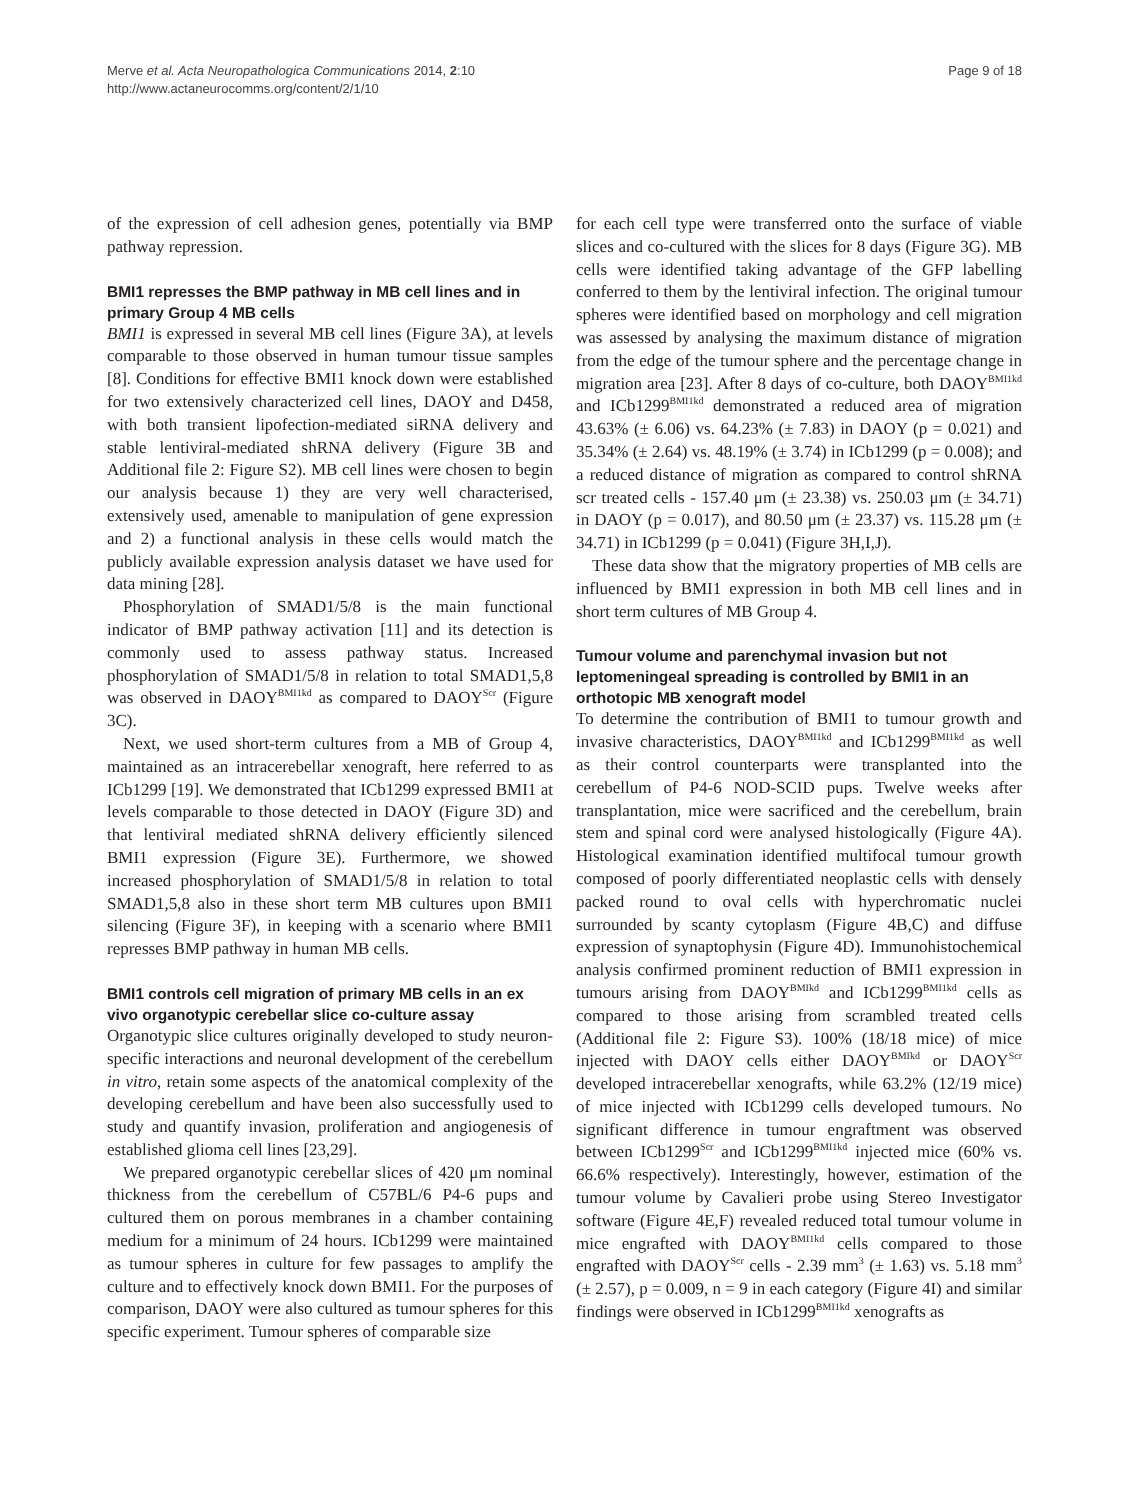Merve et al. Acta Neuropathologica Communications 2014, 2:10
http://www.actaneurocomms.org/content/2/1/10
Page 9 of 18
of the expression of cell adhesion genes, potentially via BMP pathway repression.
BMI1 represses the BMP pathway in MB cell lines and in primary Group 4 MB cells
BMI1 is expressed in several MB cell lines (Figure 3A), at levels comparable to those observed in human tumour tissue samples [8]. Conditions for effective BMI1 knock down were established for two extensively characterized cell lines, DAOY and D458, with both transient lipofection-mediated siRNA delivery and stable lentiviral-mediated shRNA delivery (Figure 3B and Additional file 2: Figure S2). MB cell lines were chosen to begin our analysis because 1) they are very well characterised, extensively used, amenable to manipulation of gene expression and 2) a functional analysis in these cells would match the publicly available expression analysis dataset we have used for data mining [28].
Phosphorylation of SMAD1/5/8 is the main functional indicator of BMP pathway activation [11] and its detection is commonly used to assess pathway status. Increased phosphorylation of SMAD1/5/8 in relation to total SMAD1,5,8 was observed in DAOY<sup>BMI1kd</sup> as compared to DAOY<sup>Scr</sup> (Figure 3C).
Next, we used short-term cultures from a MB of Group 4, maintained as an intracerebellar xenograft, here referred to as ICb1299 [19]. We demonstrated that ICb1299 expressed BMI1 at levels comparable to those detected in DAOY (Figure 3D) and that lentiviral mediated shRNA delivery efficiently silenced BMI1 expression (Figure 3E). Furthermore, we showed increased phosphorylation of SMAD1/5/8 in relation to total SMAD1,5,8 also in these short term MB cultures upon BMI1 silencing (Figure 3F), in keeping with a scenario where BMI1 represses BMP pathway in human MB cells.
BMI1 controls cell migration of primary MB cells in an ex vivo organotypic cerebellar slice co-culture assay
Organotypic slice cultures originally developed to study neuron-specific interactions and neuronal development of the cerebellum in vitro, retain some aspects of the anatomical complexity of the developing cerebellum and have been also successfully used to study and quantify invasion, proliferation and angiogenesis of established glioma cell lines [23,29].
We prepared organotypic cerebellar slices of 420 μm nominal thickness from the cerebellum of C57BL/6 P4-6 pups and cultured them on porous membranes in a chamber containing medium for a minimum of 24 hours. ICb1299 were maintained as tumour spheres in culture for few passages to amplify the culture and to effectively knock down BMI1. For the purposes of comparison, DAOY were also cultured as tumour spheres for this specific experiment. Tumour spheres of comparable size
for each cell type were transferred onto the surface of viable slices and co-cultured with the slices for 8 days (Figure 3G). MB cells were identified taking advantage of the GFP labelling conferred to them by the lentiviral infection. The original tumour spheres were identified based on morphology and cell migration was assessed by analysing the maximum distance of migration from the edge of the tumour sphere and the percentage change in migration area [23]. After 8 days of co-culture, both DAOY<sup>BMI1kd</sup> and ICb1299<sup>BMI1kd</sup> demonstrated a reduced area of migration 43.63% (± 6.06) vs. 64.23% (± 7.83) in DAOY (p = 0.021) and 35.34% (± 2.64) vs. 48.19% (± 3.74) in ICb1299 (p = 0.008); and a reduced distance of migration as compared to control shRNA scr treated cells - 157.40 μm (± 23.38) vs. 250.03 μm (± 34.71) in DAOY (p = 0.017), and 80.50 μm (± 23.37) vs. 115.28 μm (± 34.71) in ICb1299 (p = 0.041) (Figure 3H,I,J).
These data show that the migratory properties of MB cells are influenced by BMI1 expression in both MB cell lines and in short term cultures of MB Group 4.
Tumour volume and parenchymal invasion but not leptomeningeal spreading is controlled by BMI1 in an orthotopic MB xenograft model
To determine the contribution of BMI1 to tumour growth and invasive characteristics, DAOY<sup>BMI1kd</sup> and ICb1299<sup>BMI1kd</sup> as well as their control counterparts were transplanted into the cerebellum of P4-6 NOD-SCID pups. Twelve weeks after transplantation, mice were sacrificed and the cerebellum, brain stem and spinal cord were analysed histologically (Figure 4A). Histological examination identified multifocal tumour growth composed of poorly differentiated neoplastic cells with densely packed round to oval cells with hyperchromatic nuclei surrounded by scanty cytoplasm (Figure 4B,C) and diffuse expression of synaptophysin (Figure 4D). Immunohistochemical analysis confirmed prominent reduction of BMI1 expression in tumours arising from DAOY<sup>BMIkd</sup> and ICb1299<sup>BMI1kd</sup> cells as compared to those arising from scrambled treated cells (Additional file 2: Figure S3). 100% (18/18 mice) of mice injected with DAOY cells either DAOY<sup>BMIkd</sup> or DAOY<sup>Scr</sup> developed intracerebellar xenografts, while 63.2% (12/19 mice) of mice injected with ICb1299 cells developed tumours. No significant difference in tumour engraftment was observed between ICb1299<sup>Scr</sup> and ICb1299<sup>BMI1kd</sup> injected mice (60% vs. 66.6% respectively). Interestingly, however, estimation of the tumour volume by Cavalieri probe using Stereo Investigator software (Figure 4E,F) revealed reduced total tumour volume in mice engrafted with DAOY<sup>BMI1kd</sup> cells compared to those engrafted with DAOY<sup>Scr</sup> cells - 2.39 mm<sup>3</sup> (± 1.63) vs. 5.18 mm<sup>3</sup> (± 2.57), p = 0.009, n = 9 in each category (Figure 4I) and similar findings were observed in ICb1299<sup>BMI1kd</sup> xenografts as